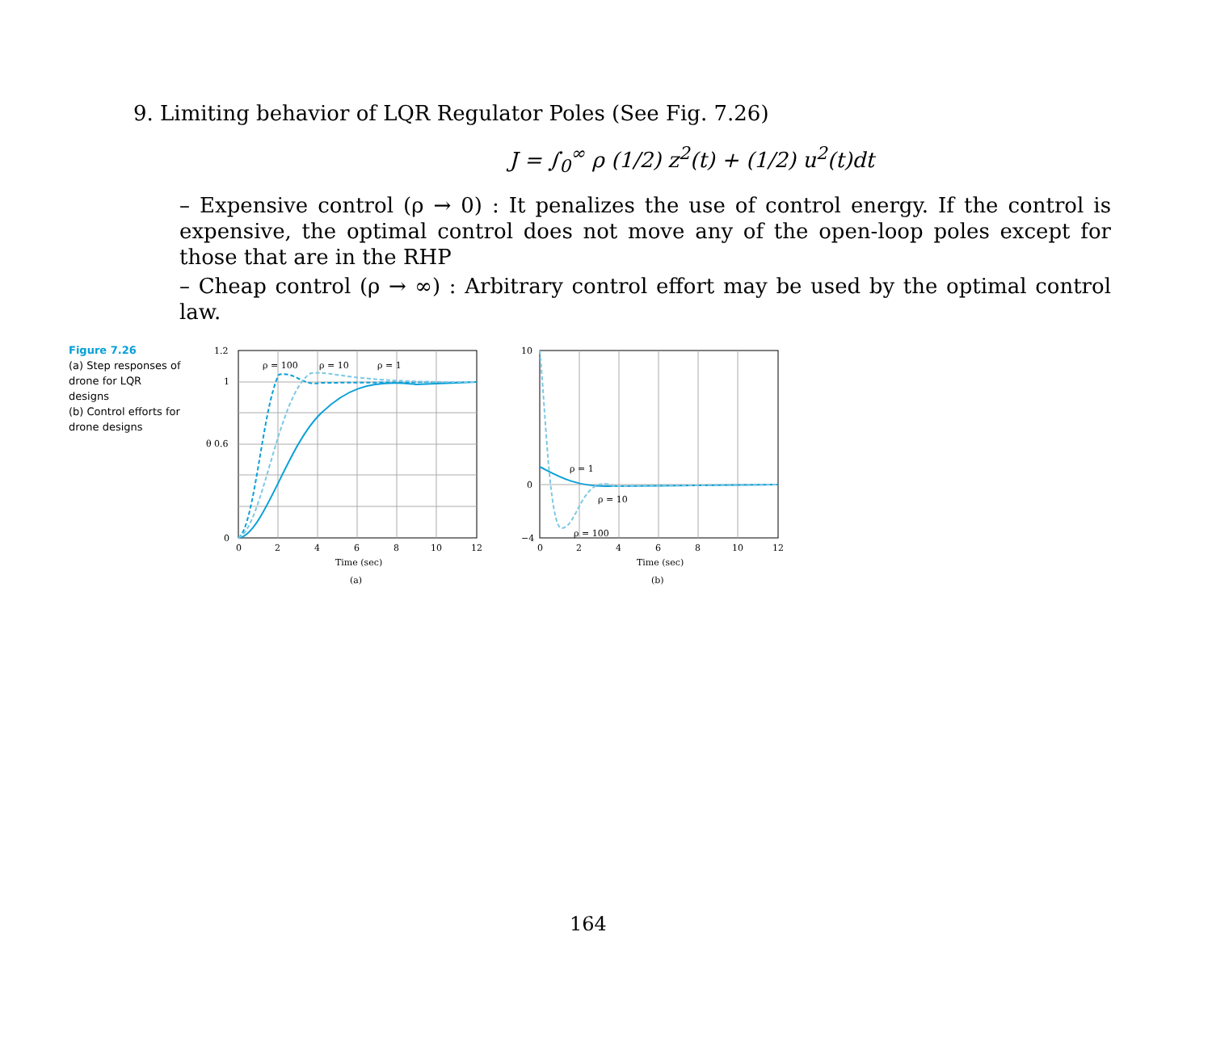9. Limiting behavior of LQR Regulator Poles (See Fig. 7.26)
J = ∫<sub>0</sub><sup>∞</sup> ρ (1/2) z<sup>2</sup>(t) + (1/2) u<sup>2</sup>(t)dt
– Expensive control (ρ → 0) : It penalizes the use of control energy. If the control is expensive, the optimal control does not move any of the open-loop poles except for those that are in the RHP
– Cheap control (ρ → ∞) : Arbitrary control effort may be used by the optimal control law.
Figure 7.26
(a) Step responses of drone for LQR designs
(b) Control efforts for drone designs
1.2
1
0.6
0
0
2
4
6
8
10
12
θ
ρ = 100
ρ = 10
ρ = 1
Time (sec)
(a)
10
0
−4
0
2
4
6
8
10
12
ρ = 1
ρ = 10
ρ = 100
Time (sec)
(b)
Control signal
164